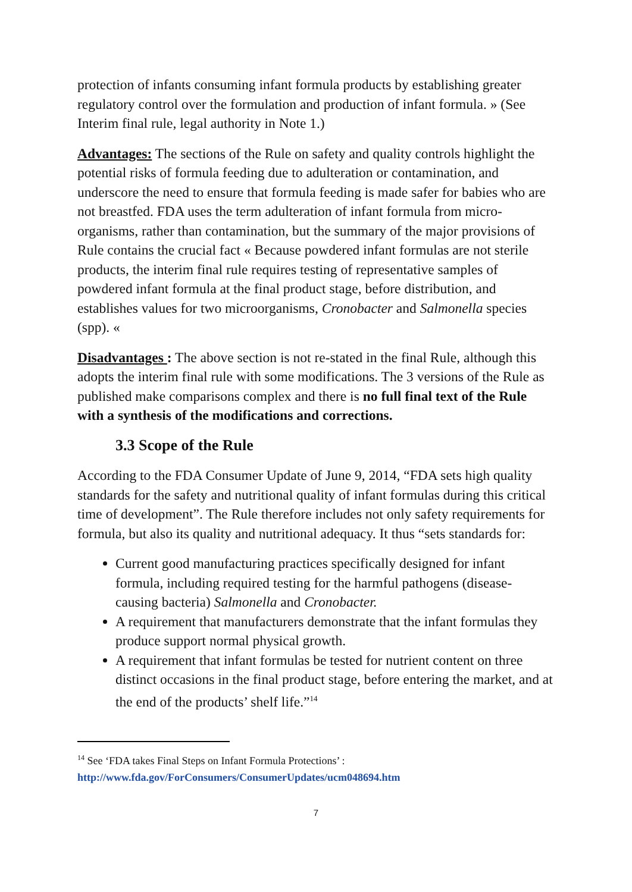protection of infants consuming infant formula products by establishing greater regulatory control over the formulation and production of infant formula. » (See Interim final rule, legal authority in Note 1.)
Advantages: The sections of the Rule on safety and quality controls highlight the potential risks of formula feeding due to adulteration or contamination, and underscore the need to ensure that formula feeding is made safer for babies who are not breastfed. FDA uses the term adulteration of infant formula from micro-organisms, rather than contamination, but the summary of the major provisions of Rule contains the crucial fact « Because powdered infant formulas are not sterile products, the interim final rule requires testing of representative samples of powdered infant formula at the final product stage, before distribution, and establishes values for two microorganisms, Cronobacter and Salmonella species (spp). «
Disadvantages : The above section is not re-stated in the final Rule, although this adopts the interim final rule with some modifications. The 3 versions of the Rule as published make comparisons complex and there is no full final text of the Rule with a synthesis of the modifications and corrections.
3.3 Scope of the Rule
According to the FDA Consumer Update of June 9, 2014, “FDA sets high quality standards for the safety and nutritional quality of infant formulas during this critical time of development”. The Rule therefore includes not only safety requirements for formula, but also its quality and nutritional adequacy. It thus “sets standards for:
Current good manufacturing practices specifically designed for infant formula, including required testing for the harmful pathogens (disease-causing bacteria) Salmonella and Cronobacter.
A requirement that manufacturers demonstrate that the infant formulas they produce support normal physical growth.
A requirement that infant formulas be tested for nutrient content on three distinct occasions in the final product stage, before entering the market, and at the end of the products’ shelf life.”<sup>14</sup>
<sup>14</sup> See ‘FDA takes Final Steps on Infant Formula Protections’ :
http://www.fda.gov/ForConsumers/ConsumerUpdates/ucm048694.htm
7